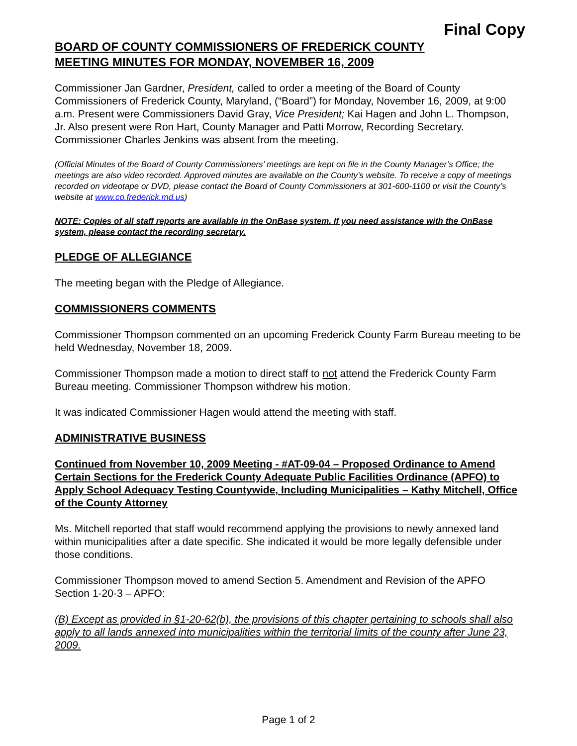Final Copy
BOARD OF COUNTY COMMISSIONERS OF FREDERICK COUNTY
MEETING MINUTES FOR MONDAY, NOVEMBER 16, 2009
Commissioner Jan Gardner, President, called to order a meeting of the Board of County Commissioners of Frederick County, Maryland, (“Board”) for Monday, November 16, 2009, at 9:00 a.m. Present were Commissioners David Gray, Vice President; Kai Hagen and John L. Thompson, Jr. Also present were Ron Hart, County Manager and Patti Morrow, Recording Secretary. Commissioner Charles Jenkins was absent from the meeting.
(Official Minutes of the Board of County Commissioners’ meetings are kept on file in the County Manager’s Office; the meetings are also video recorded. Approved minutes are available on the County’s website. To receive a copy of meetings recorded on videotape or DVD, please contact the Board of County Commissioners at 301-600-1100 or visit the County’s website at www.co.frederick.md.us)
NOTE: Copies of all staff reports are available in the OnBase system. If you need assistance with the OnBase system, please contact the recording secretary.
PLEDGE OF ALLEGIANCE
The meeting began with the Pledge of Allegiance.
COMMISSIONERS COMMENTS
Commissioner Thompson commented on an upcoming Frederick County Farm Bureau meeting to be held Wednesday, November 18, 2009.
Commissioner Thompson made a motion to direct staff to not attend the Frederick County Farm Bureau meeting. Commissioner Thompson withdrew his motion.
It was indicated Commissioner Hagen would attend the meeting with staff.
ADMINISTRATIVE BUSINESS
Continued from November 10, 2009 Meeting - #AT-09-04 – Proposed Ordinance to Amend Certain Sections for the Frederick County Adequate Public Facilities Ordinance (APFO) to Apply School Adequacy Testing Countywide, Including Municipalities – Kathy Mitchell, Office of the County Attorney
Ms. Mitchell reported that staff would recommend applying the provisions to newly annexed land within municipalities after a date specific. She indicated it would be more legally defensible under those conditions.
Commissioner Thompson moved to amend Section 5. Amendment and Revision of the APFO Section 1-20-3 – APFO:
(B) Except as provided in §1-20-62(b), the provisions of this chapter pertaining to schools shall also apply to all lands annexed into municipalities within the territorial limits of the county after June 23, 2009.
Page 1 of 2